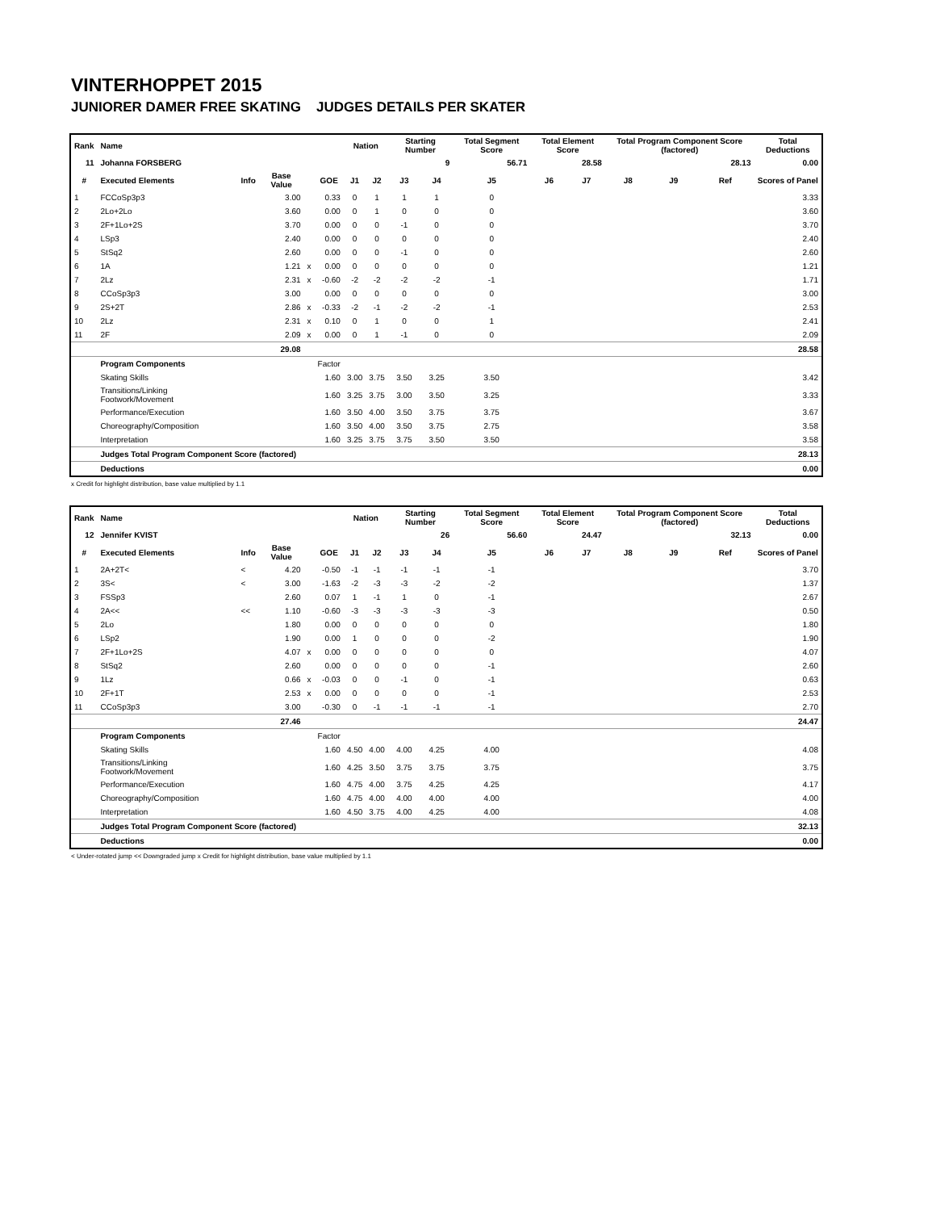VINTERHOPPET 2015
JUNIORER DAMER FREE SKATING JUDGES DETAILS PER SKATER
| Rank | Name | | | | | Nation | | Starting Number | | Total Segment Score | Total Element Score | | Total Program Component Score (factored) | | | Total Deductions |
| --- | --- | --- | --- | --- | --- | --- | --- | --- | --- | --- | --- | --- | --- | --- | --- | --- |
| 11 | Johanna FORSBERG | | | | | | | 9 | | 56.71 | 28.58 | | 28.13 | | | 0.00 |
| # | Executed Elements | Info | Base Value | | GOE | J1 | J2 | J3 | J4 | J5 | J6 | J7 | J8 | J9 | Ref | Scores of Panel |
| 1 | FCCoSp3p3 | | 3.00 | | 0.33 | 0 | 1 | 1 | 1 | 0 | | | | | | 3.33 |
| 2 | 2Lo+2Lo | | 3.60 | | 0.00 | 0 | 1 | 0 | 0 | 0 | | | | | | 3.60 |
| 3 | 2F+1Lo+2S | | 3.70 | | 0.00 | 0 | 0 | -1 | 0 | 0 | | | | | | 3.70 |
| 4 | LSp3 | | 2.40 | | 0.00 | 0 | 0 | 0 | 0 | 0 | | | | | | 2.40 |
| 5 | StSq2 | | 2.60 | | 0.00 | 0 | 0 | -1 | 0 | 0 | | | | | | 2.60 |
| 6 | 1A | | 1.21 | x | 0.00 | 0 | 0 | 0 | 0 | 0 | | | | | | 1.21 |
| 7 | 2Lz | | 2.31 | x | -0.60 | -2 | -2 | -2 | -2 | -1 | | | | | | 1.71 |
| 8 | CCoSp3p3 | | 3.00 | | 0.00 | 0 | 0 | 0 | 0 | 0 | | | | | | 3.00 |
| 9 | 2S+2T | | 2.86 | x | -0.33 | -2 | -1 | -2 | -2 | -1 | | | | | | 2.53 |
| 10 | 2Lz | | 2.31 | x | 0.10 | 0 | 1 | 0 | 0 | 1 | | | | | | 2.41 |
| 11 | 2F | | 2.09 | x | 0.00 | 0 | 1 | -1 | 0 | 0 | | | | | | 2.09 |
| | | | 29.08 | | | | | | | | | | | | | 28.58 |
| | Program Components | | | | Factor | | | | | | | | | | | |
| | Skating Skills | | | | 1.60 | 3.00 | 3.75 | 3.50 | 3.25 | 3.50 | | | | | | 3.42 |
| | Transitions/Linking Footwork/Movement | | | | 1.60 | 3.25 | 3.75 | 3.00 | 3.50 | 3.25 | | | | | | 3.33 |
| | Performance/Execution | | | | 1.60 | 3.50 | 4.00 | 3.50 | 3.75 | 3.75 | | | | | | 3.67 |
| | Choreography/Composition | | | | 1.60 | 3.50 | 4.00 | 3.50 | 3.75 | 2.75 | | | | | | 3.58 |
| | Interpretation | | | | 1.60 | 3.25 | 3.75 | 3.75 | 3.50 | 3.50 | | | | | | 3.58 |
| | Judges Total Program Component Score (factored) | | | | | | | | | | | | | | | 28.13 |
| | Deductions | | | | | | | | | | | | | | | 0.00 |
x Credit for highlight distribution, base value multiplied by 1.1
| Rank | Name | | | | | Nation | | Starting Number | | Total Segment Score | Total Element Score | | Total Program Component Score (factored) | | | Total Deductions |
| --- | --- | --- | --- | --- | --- | --- | --- | --- | --- | --- | --- | --- | --- | --- | --- | --- |
| 12 | Jennifer KVIST | | | | | | | 26 | | 56.60 | 24.47 | | 32.13 | | | 0.00 |
| # | Executed Elements | Info | Base Value | | GOE | J1 | J2 | J3 | J4 | J5 | J6 | J7 | J8 | J9 | Ref | Scores of Panel |
| 1 | 2A+2T< | < | 4.20 | | -0.50 | -1 | -1 | -1 | -1 | -1 | | | | | | 3.70 |
| 2 | 3S< | < | 3.00 | | -1.63 | -2 | -3 | -3 | -2 | -2 | | | | | | 1.37 |
| 3 | FSSp3 | | 2.60 | | 0.07 | 1 | -1 | 1 | 0 | -1 | | | | | | 2.67 |
| 4 | 2A<< | << | 1.10 | | -0.60 | -3 | -3 | -3 | -3 | -3 | | | | | | 0.50 |
| 5 | 2Lo | | 1.80 | | 0.00 | 0 | 0 | 0 | 0 | 0 | | | | | | 1.80 |
| 6 | LSp2 | | 1.90 | | 0.00 | 1 | 0 | 0 | 0 | -2 | | | | | | 1.90 |
| 7 | 2F+1Lo+2S | | 4.07 | x | 0.00 | 0 | 0 | 0 | 0 | 0 | | | | | | 4.07 |
| 8 | StSq2 | | 2.60 | | 0.00 | 0 | 0 | 0 | 0 | -1 | | | | | | 2.60 |
| 9 | 1Lz | | 0.66 | x | -0.03 | 0 | 0 | -1 | 0 | -1 | | | | | | 0.63 |
| 10 | 2F+1T | | 2.53 | x | 0.00 | 0 | 0 | 0 | 0 | -1 | | | | | | 2.53 |
| 11 | CCoSp3p3 | | 3.00 | | -0.30 | 0 | -1 | -1 | -1 | -1 | | | | | | 2.70 |
| | | | 27.46 | | | | | | | | | | | | | 24.47 |
| | Program Components | | | | Factor | | | | | | | | | | | |
| | Skating Skills | | | | 1.60 | 4.50 | 4.00 | 4.00 | 4.25 | 4.00 | | | | | | 4.08 |
| | Transitions/Linking Footwork/Movement | | | | 1.60 | 4.25 | 3.50 | 3.75 | 3.75 | 3.75 | | | | | | 3.75 |
| | Performance/Execution | | | | 1.60 | 4.75 | 4.00 | 3.75 | 4.25 | 4.25 | | | | | | 4.17 |
| | Choreography/Composition | | | | 1.60 | 4.75 | 4.00 | 4.00 | 4.00 | 4.00 | | | | | | 4.00 |
| | Interpretation | | | | 1.60 | 4.50 | 3.75 | 4.00 | 4.25 | 4.00 | | | | | | 4.08 |
| | Judges Total Program Component Score (factored) | | | | | | | | | | | | | | | 32.13 |
| | Deductions | | | | | | | | | | | | | | | 0.00 |
< Under-rotated jump << Downgraded jump x Credit for highlight distribution, base value multiplied by 1.1